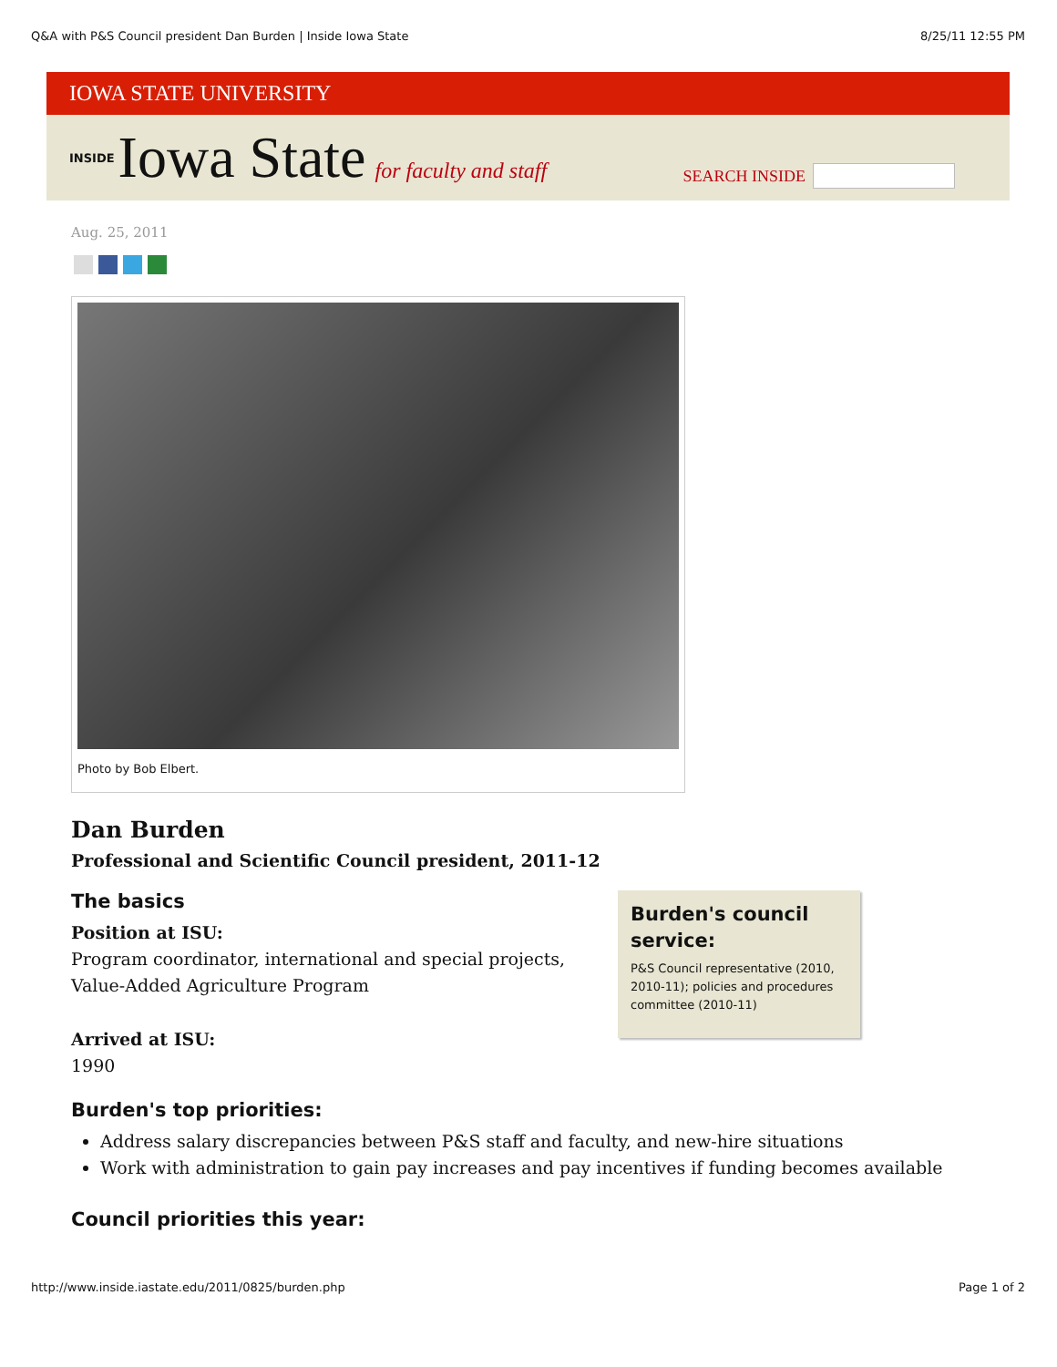Q&A with P&S Council president Dan Burden | Inside Iowa State 8/25/11 12:55 PM
IOWA STATE UNIVERSITY
INSIDE Iowa State for faculty and staff SEARCH INSIDE
Aug. 25, 2011
Photo by Bob Elbert.
Dan Burden
Professional and Scientific Council president, 2011-12
Burden's council service:
P&S Council representative (2010, 2010-11); policies and procedures committee (2010-11)
The basics
Position at ISU:
Program coordinator, international and special projects, Value-Added Agriculture Program
Arrived at ISU:
1990
Burden's top priorities:
Address salary discrepancies between P&S staff and faculty, and new-hire situations
Work with administration to gain pay increases and pay incentives if funding becomes available
Council priorities this year:
http://www.inside.iastate.edu/2011/0825/burden.php Page 1 of 2